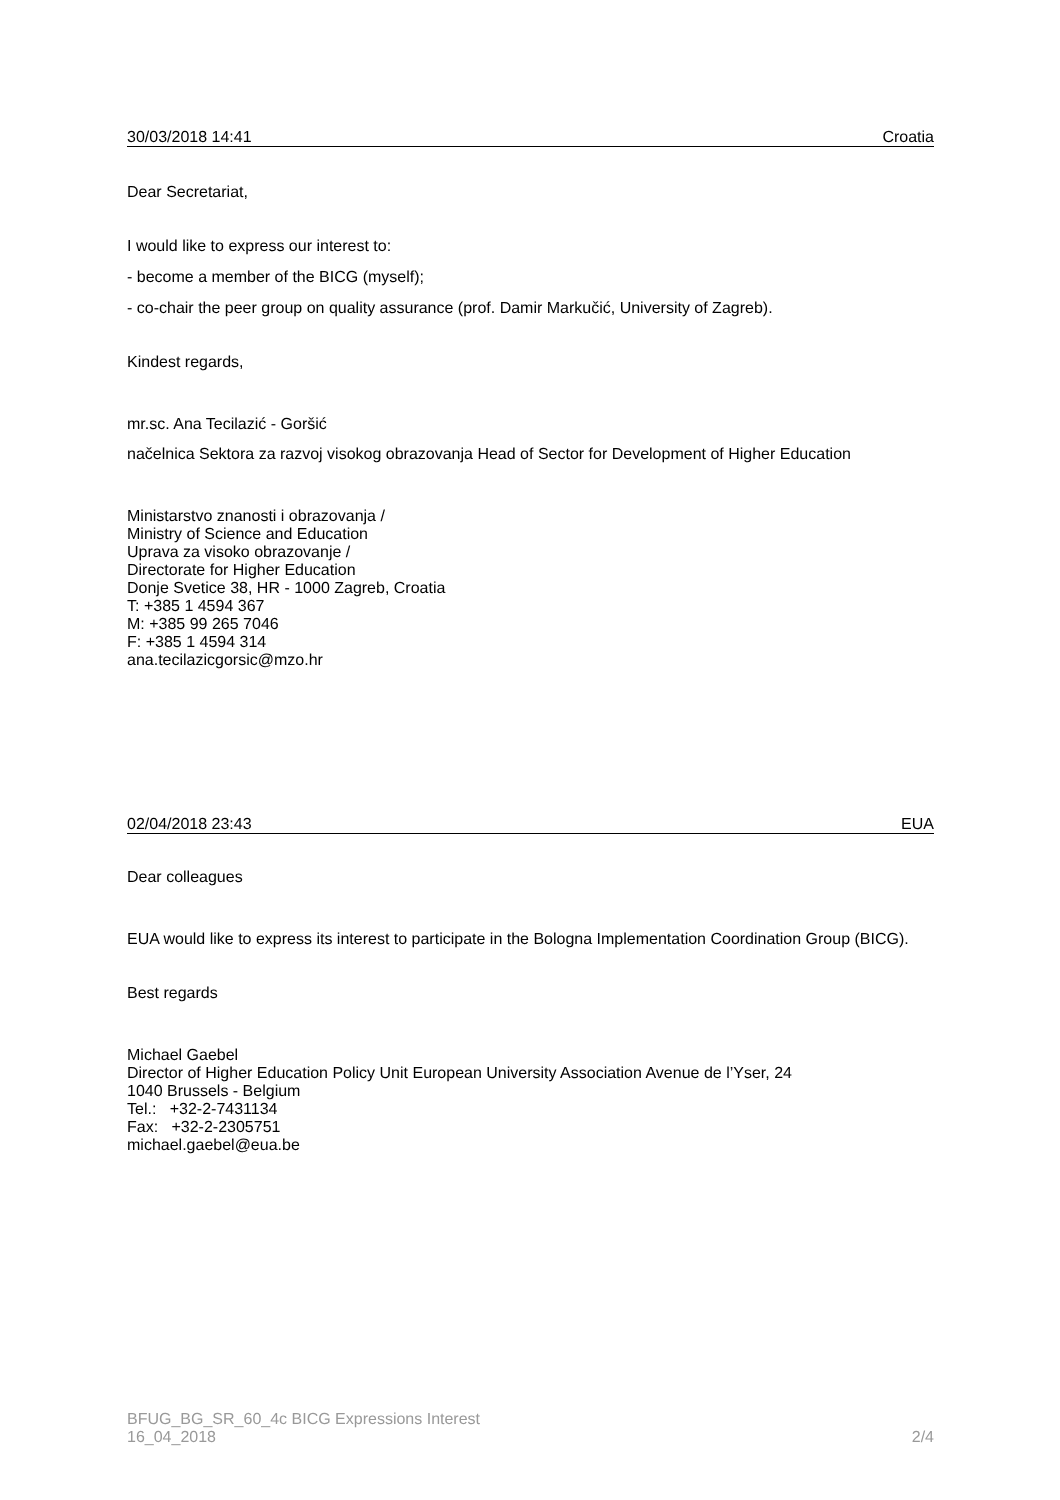30/03/2018 14:41 Croatia
Dear Secretariat,
I would like to express our interest to:
- become a member of the BICG (myself);
- co-chair the peer group on quality assurance (prof. Damir Markučić, University of Zagreb).
Kindest regards,
mr.sc. Ana Tecilazić - Goršić
načelnica Sektora za razvoj visokog obrazovanja Head of Sector for Development of Higher Education
Ministarstvo znanosti i obrazovanja /
Ministry of Science and Education
Uprava za visoko obrazovanje /
Directorate for Higher Education
Donje Svetice 38, HR - 1000 Zagreb, Croatia
T: +385 1 4594 367
M: +385 99 265 7046
F: +385 1 4594 314
ana.tecilazicgorsic@mzo.hr
02/04/2018 23:43 EUA
Dear colleagues
EUA would like to express its interest to participate in the Bologna Implementation Coordination Group (BICG).
Best regards
Michael Gaebel
Director of Higher Education Policy Unit European University Association Avenue de l’Yser, 24
1040 Brussels - Belgium
Tel.: +32-2-7431134
Fax: +32-2-2305751
michael.gaebel@eua.be
BFUG_BG_SR_60_4c BICG Expressions Interest
16_04_2018 2/4